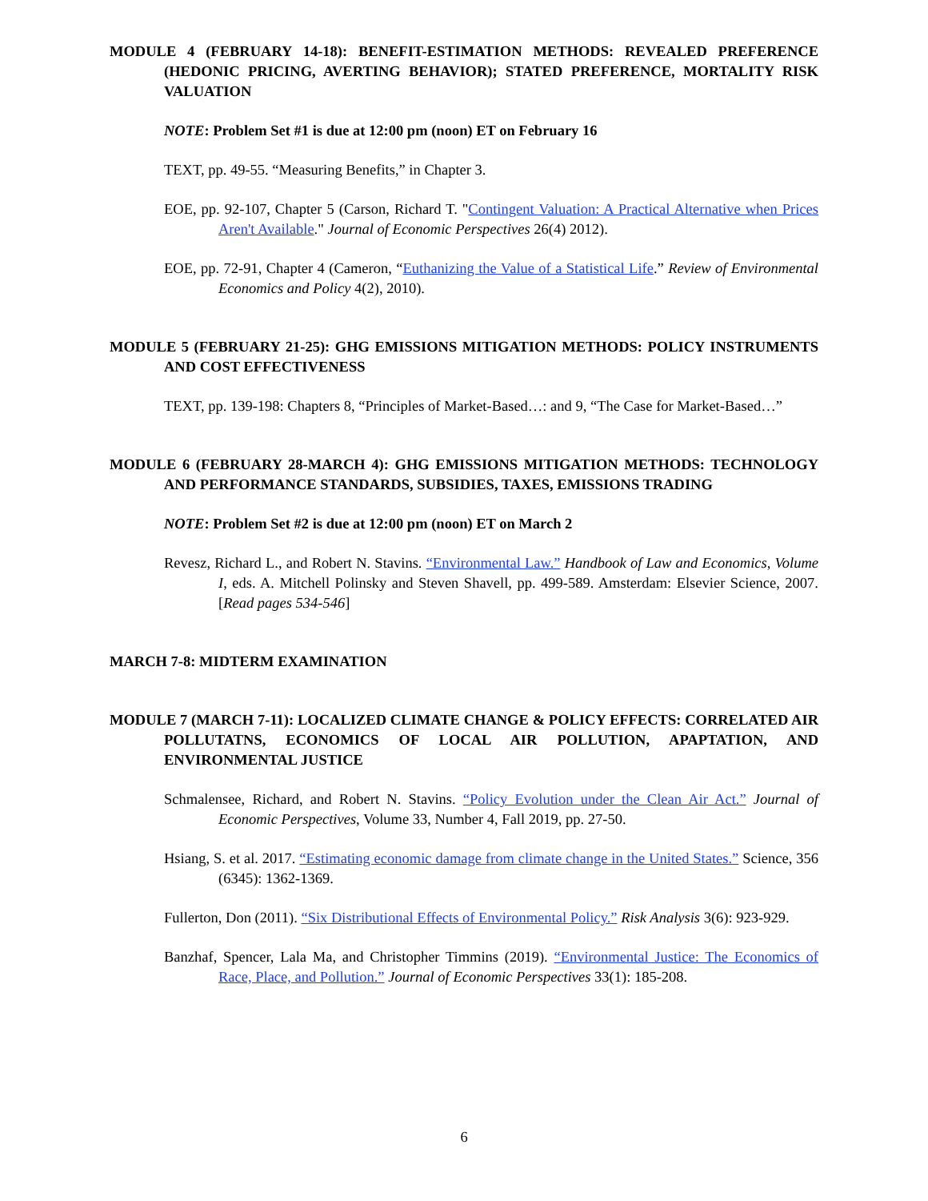MODULE 4 (FEBRUARY 14-18): BENEFIT-ESTIMATION METHODS: REVEALED PREFERENCE (HEDONIC PRICING, AVERTING BEHAVIOR); STATED PREFERENCE, MORTALITY RISK VALUATION
NOTE: Problem Set #1 is due at 12:00 pm (noon) ET on February 16
TEXT, pp. 49-55. “Measuring Benefits,” in Chapter 3.
EOE, pp. 92-107, Chapter 5 (Carson, Richard T. "Contingent Valuation: A Practical Alternative when Prices Aren't Available." Journal of Economic Perspectives 26(4) 2012).
EOE, pp. 72-91, Chapter 4 (Cameron, “Euthanizing the Value of a Statistical Life.” Review of Environmental Economics and Policy 4(2), 2010).
MODULE 5 (FEBRUARY 21-25): GHG EMISSIONS MITIGATION METHODS: POLICY INSTRUMENTS AND COST EFFECTIVENESS
TEXT, pp. 139-198: Chapters 8, “Principles of Market-Based…: and 9, “The Case for Market-Based…”
MODULE 6 (FEBRUARY 28-MARCH 4): GHG EMISSIONS MITIGATION METHODS: TECHNOLOGY AND PERFORMANCE STANDARDS, SUBSIDIES, TAXES, EMISSIONS TRADING
NOTE: Problem Set #2 is due at 12:00 pm (noon) ET on March 2
Revesz, Richard L., and Robert N. Stavins. “Environmental Law.” Handbook of Law and Economics, Volume I, eds. A. Mitchell Polinsky and Steven Shavell, pp. 499-589. Amsterdam: Elsevier Science, 2007. [Read pages 534-546]
MARCH 7-8: MIDTERM EXAMINATION
MODULE 7 (MARCH 7-11): LOCALIZED CLIMATE CHANGE & POLICY EFFECTS: CORRELATED AIR POLLUTATNS, ECONOMICS OF LOCAL AIR POLLUTION, APAPTATION, AND ENVIRONMENTAL JUSTICE
Schmalensee, Richard, and Robert N. Stavins. “Policy Evolution under the Clean Air Act.” Journal of Economic Perspectives, Volume 33, Number 4, Fall 2019, pp. 27-50.
Hsiang, S. et al. 2017. “Estimating economic damage from climate change in the United States.” Science, 356 (6345): 1362-1369.
Fullerton, Don (2011). “Six Distributional Effects of Environmental Policy.” Risk Analysis 3(6): 923-929.
Banzhaf, Spencer, Lala Ma, and Christopher Timmins (2019). “Environmental Justice: The Economics of Race, Place, and Pollution.” Journal of Economic Perspectives 33(1): 185-208.
6